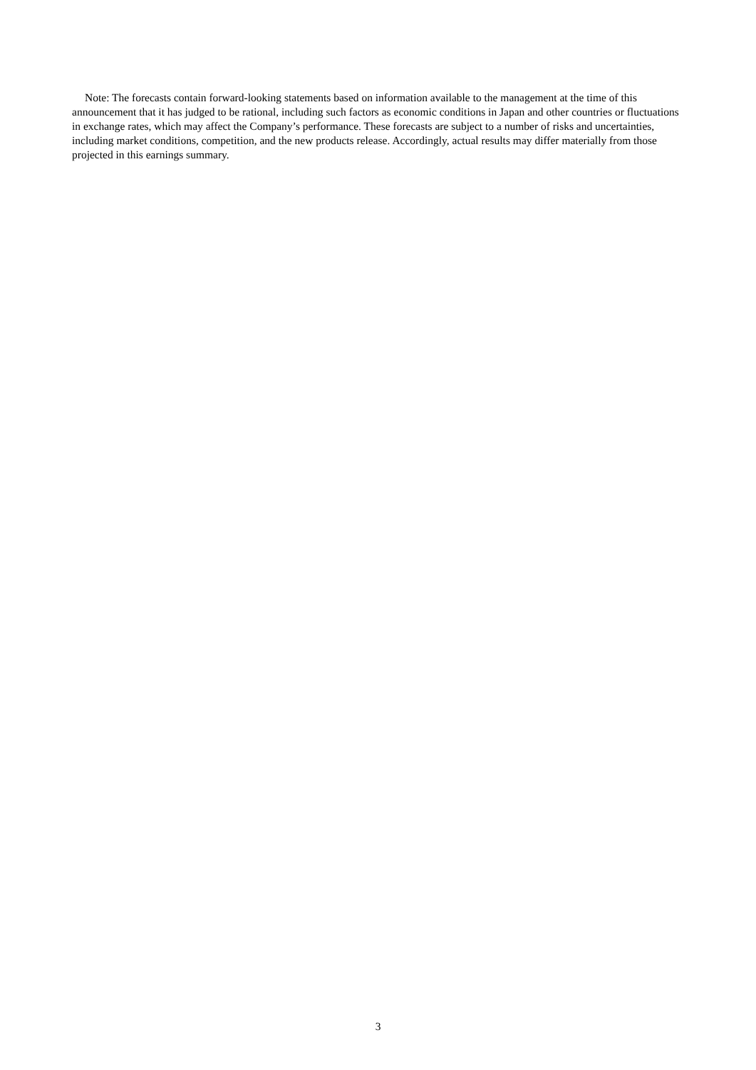Note: The forecasts contain forward-looking statements based on information available to the management at the time of this announcement that it has judged to be rational, including such factors as economic conditions in Japan and other countries or fluctuations in exchange rates, which may affect the Company’s performance. These forecasts are subject to a number of risks and uncertainties, including market conditions, competition, and the new products release. Accordingly, actual results may differ materially from those projected in this earnings summary.
3